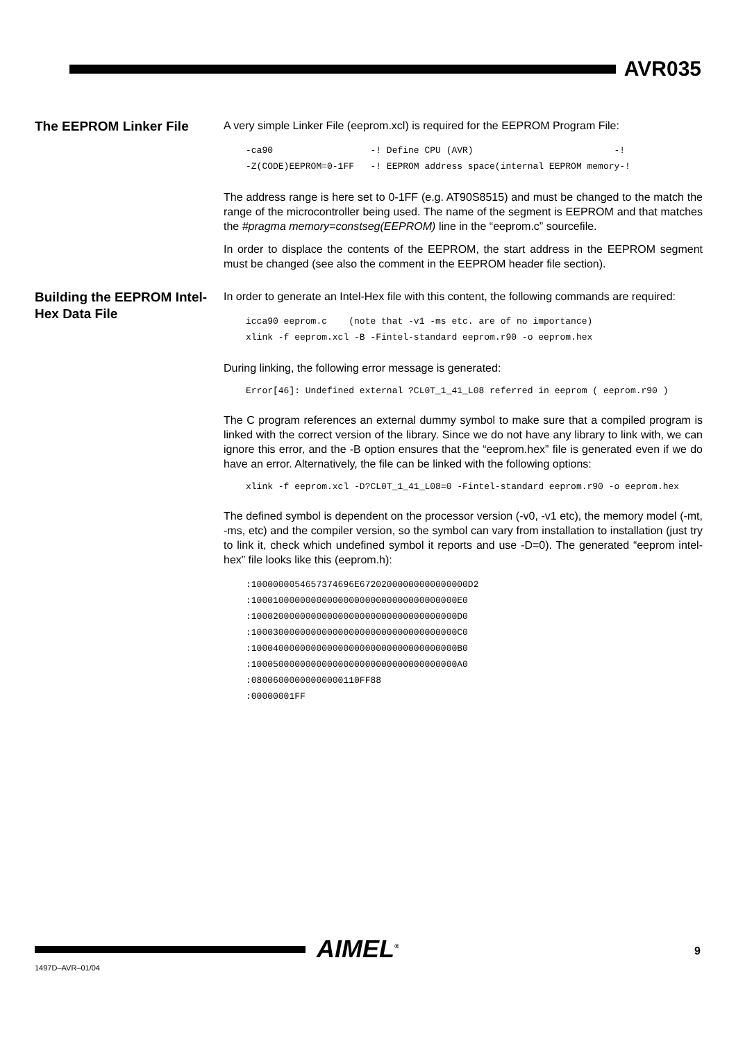AVR035
The EEPROM Linker File
A very simple Linker File (eeprom.xcl) is required for the EEPROM Program File:
-ca90                  -! Define CPU (AVR)                          -!
-Z(CODE)EEPROM=0-1FF   -! EEPROM address space(internal EEPROM memory-!
The address range is here set to 0-1FF (e.g. AT90S8515) and must be changed to the match the range of the microcontroller being used. The name of the segment is EEPROM and that matches the #pragma memory=constseg(EEPROM) line in the “eeprom.c” sourcefile.
In order to displace the contents of the EEPROM, the start address in the EEPROM segment must be changed (see also the comment in the EEPROM header file section).
Building the EEPROM Intel-Hex Data File
In order to generate an Intel-Hex file with this content, the following commands are required:
icca90 eeprom.c    (note that -v1 -ms etc. are of no importance)
xlink -f eeprom.xcl -B -Fintel-standard eeprom.r90 -o eeprom.hex
During linking, the following error message is generated:
Error[46]: Undefined external ?CL0T_1_41_L08 referred in eeprom ( eeprom.r90 )
The C program references an external dummy symbol to make sure that a compiled program is linked with the correct version of the library. Since we do not have any library to link with, we can ignore this error, and the -B option ensures that the “eeprom.hex” file is generated even if we do have an error. Alternatively, the file can be linked with the following options:
xlink -f eeprom.xcl -D?CL0T_1_41_L08=0 -Fintel-standard eeprom.r90 -o eeprom.hex
The defined symbol is dependent on the processor version (-v0, -v1 etc), the memory model (-mt, -ms, etc) and the compiler version, so the symbol can vary from installation to installation (just try to link it, check which undefined symbol it reports and use -D=0). The generated “eeprom intel-hex” file looks like this (eeprom.h):
:1000000054657374696E67202000000000000000D2
:10001000000000000000000000000000000000E0
:10002000000000000000000000000000000000D0
:10003000000000000000000000000000000000C0
:10004000000000000000000000000000000000B0
:10005000000000000000000000000000000000A0
:08006000000000000110FF88
:00000001FF
AIMEL<sup>®</sup> 9
1497D–AVR–01/04